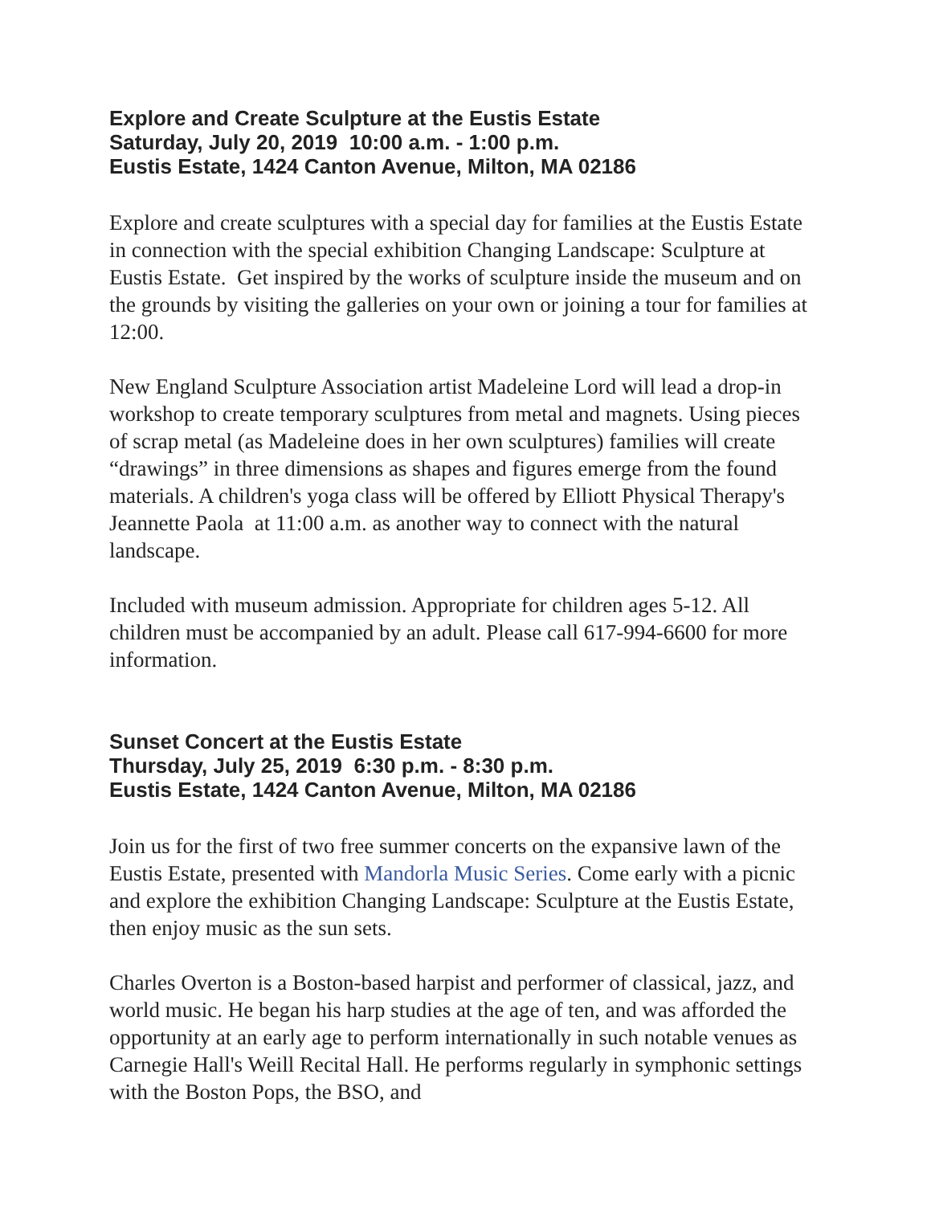Explore and Create Sculpture at the Eustis Estate
Saturday, July 20, 2019 10:00 a.m. - 1:00 p.m.
Eustis Estate, 1424 Canton Avenue, Milton, MA 02186
Explore and create sculptures with a special day for families at the Eustis Estate in connection with the special exhibition Changing Landscape: Sculpture at Eustis Estate. Get inspired by the works of sculpture inside the museum and on the grounds by visiting the galleries on your own or joining a tour for families at 12:00.
New England Sculpture Association artist Madeleine Lord will lead a drop-in workshop to create temporary sculptures from metal and magnets. Using pieces of scrap metal (as Madeleine does in her own sculptures) families will create “drawings” in three dimensions as shapes and figures emerge from the found materials. A children's yoga class will be offered by Elliott Physical Therapy's Jeannette Paola at 11:00 a.m. as another way to connect with the natural landscape.
Included with museum admission. Appropriate for children ages 5-12. All children must be accompanied by an adult. Please call 617-994-6600 for more information.
Sunset Concert at the Eustis Estate
Thursday, July 25, 2019 6:30 p.m. - 8:30 p.m.
Eustis Estate, 1424 Canton Avenue, Milton, MA 02186
Join us for the first of two free summer concerts on the expansive lawn of the Eustis Estate, presented with Mandorla Music Series. Come early with a picnic and explore the exhibition Changing Landscape: Sculpture at the Eustis Estate, then enjoy music as the sun sets.
Charles Overton is a Boston-based harpist and performer of classical, jazz, and world music. He began his harp studies at the age of ten, and was afforded the opportunity at an early age to perform internationally in such notable venues as Carnegie Hall's Weill Recital Hall. He performs regularly in symphonic settings with the Boston Pops, the BSO, and